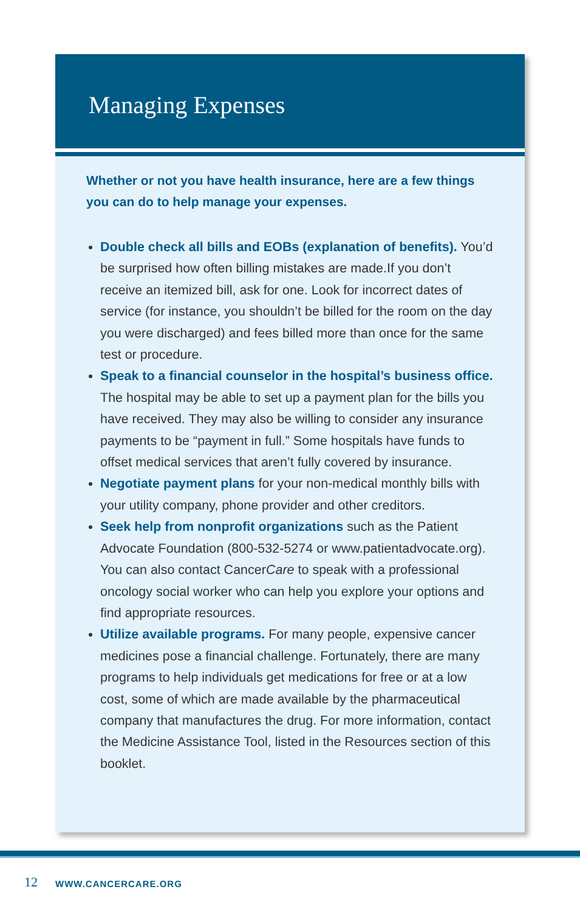Managing Expenses
Whether or not you have health insurance, here are a few things you can do to help manage your expenses.
Double check all bills and EOBs (explanation of benefits). You’d be surprised how often billing mistakes are made.If you don’t receive an itemized bill, ask for one. Look for incorrect dates of service (for instance, you shouldn’t be billed for the room on the day you were discharged) and fees billed more than once for the same test or procedure.
Speak to a financial counselor in the hospital’s business office. The hospital may be able to set up a payment plan for the bills you have received. They may also be willing to consider any insurance payments to be “payment in full.” Some hospitals have funds to offset medical services that aren’t fully covered by insurance.
Negotiate payment plans for your non-medical monthly bills with your utility company, phone provider and other creditors.
Seek help from nonprofit organizations such as the Patient Advocate Foundation (800-532-5274 or www.patientadvocate.org). You can also contact CancerCare to speak with a professional oncology social worker who can help you explore your options and find appropriate resources.
Utilize available programs. For many people, expensive cancer medicines pose a financial challenge. Fortunately, there are many programs to help individuals get medications for free or at a low cost, some of which are made available by the pharmaceutical company that manufactures the drug. For more information, contact the Medicine Assistance Tool, listed in the Resources section of this booklet.
12 WWW.CANCERCARE.ORG